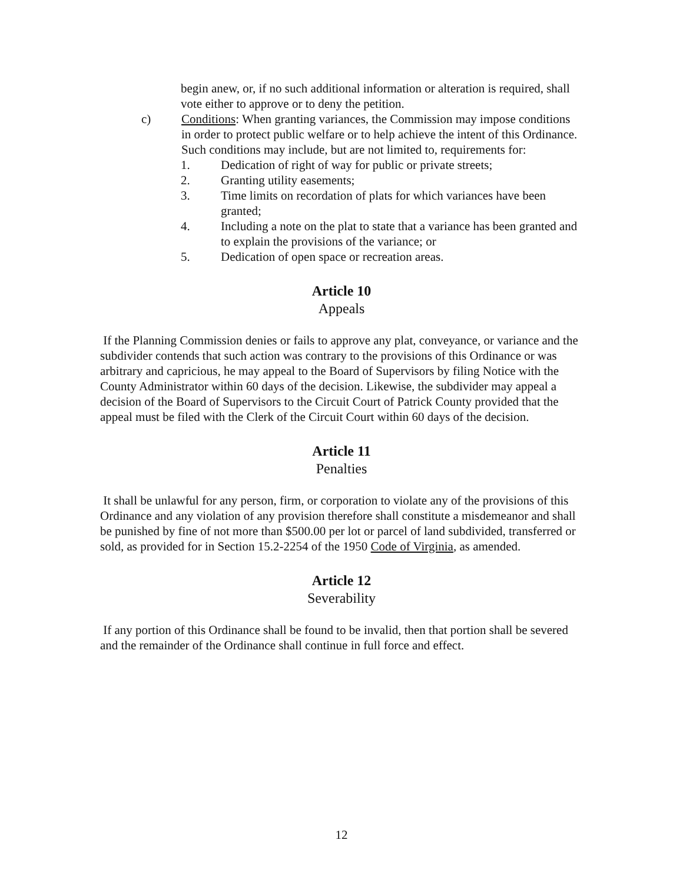begin anew, or, if no such additional information or alteration is required, shall vote either to approve or to deny the petition.
c) Conditions: When granting variances, the Commission may impose conditions in order to protect public welfare or to help achieve the intent of this Ordinance. Such conditions may include, but are not limited to, requirements for:
1. Dedication of right of way for public or private streets;
2. Granting utility easements;
3. Time limits on recordation of plats for which variances have been granted;
4. Including a note on the plat to state that a variance has been granted and to explain the provisions of the variance; or
5. Dedication of open space or recreation areas.
Article 10
Appeals
If the Planning Commission denies or fails to approve any plat, conveyance, or variance and the subdivider contends that such action was contrary to the provisions of this Ordinance or was arbitrary and capricious, he may appeal to the Board of Supervisors by filing Notice with the County Administrator within 60 days of the decision. Likewise, the subdivider may appeal a decision of the Board of Supervisors to the Circuit Court of Patrick County provided that the appeal must be filed with the Clerk of the Circuit Court within 60 days of the decision.
Article 11
Penalties
It shall be unlawful for any person, firm, or corporation to violate any of the provisions of this Ordinance and any violation of any provision therefore shall constitute a misdemeanor and shall be punished by fine of not more than $500.00 per lot or parcel of land subdivided, transferred or sold, as provided for in Section 15.2-2254 of the 1950 Code of Virginia, as amended.
Article 12
Severability
If any portion of this Ordinance shall be found to be invalid, then that portion shall be severed and the remainder of the Ordinance shall continue in full force and effect.
12